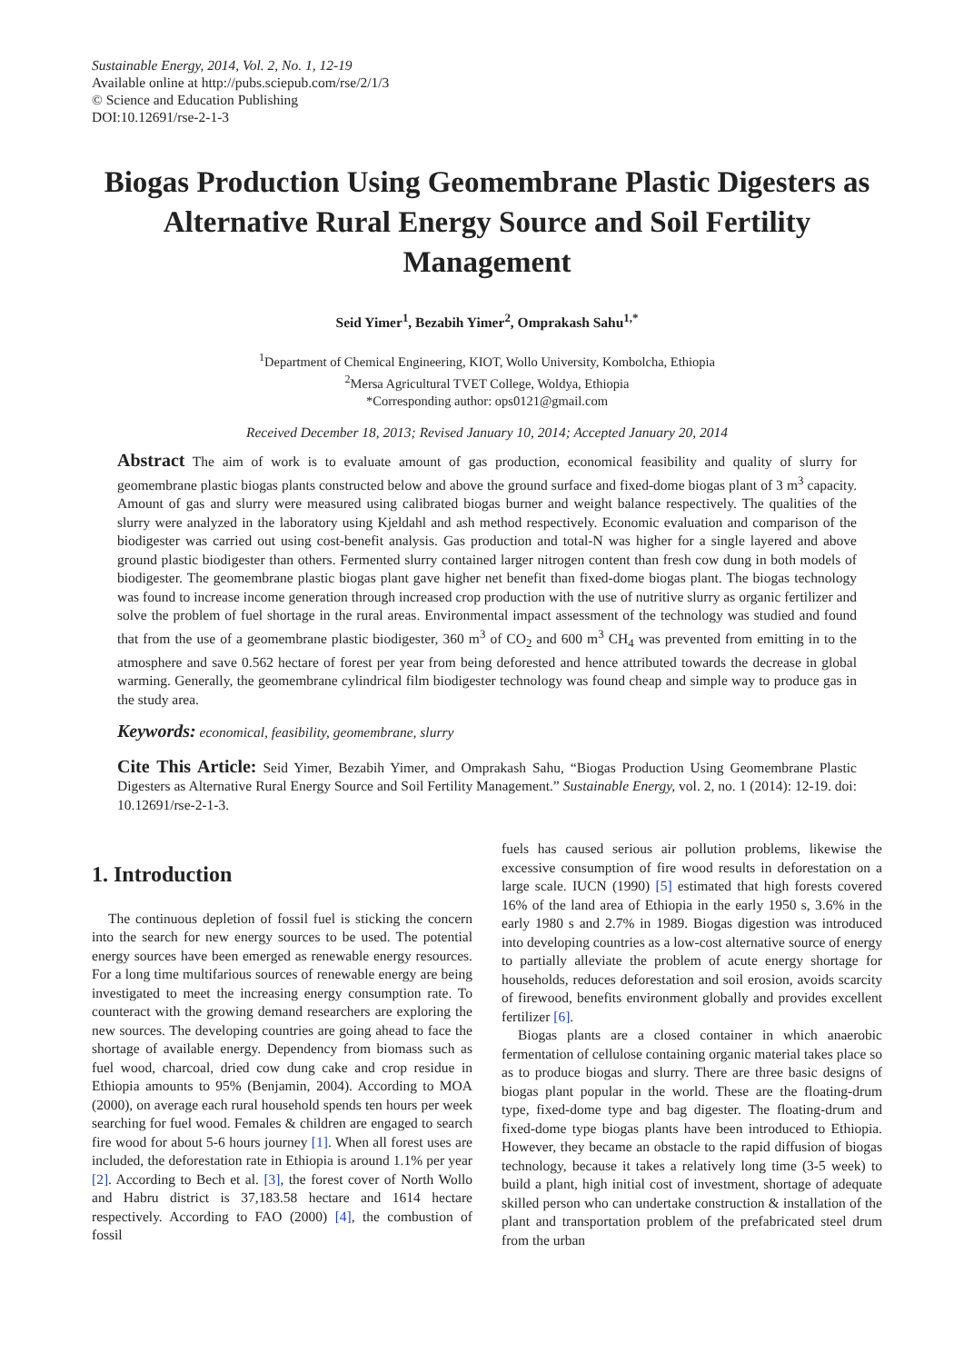Sustainable Energy, 2014, Vol. 2, No. 1, 12-19
Available online at http://pubs.sciepub.com/rse/2/1/3
© Science and Education Publishing
DOI:10.12691/rse-2-1-3
Biogas Production Using Geomembrane Plastic Digesters as Alternative Rural Energy Source and Soil Fertility Management
Seid Yimer<sup>1</sup>, Bezabih Yimer<sup>2</sup>, Omprakash Sahu<sup>1,*</sup>
<sup>1</sup> Department of Chemical Engineering, KIOT, Wollo University, Kombolcha, Ethiopia
<sup>2</sup> Mersa Agricultural TVET College, Woldya, Ethiopia
*Corresponding author: ops0121@gmail.com
Received December 18, 2013; Revised January 10, 2014; Accepted January 20, 2014
Abstract The aim of work is to evaluate amount of gas production, economical feasibility and quality of slurry for geomembrane plastic biogas plants constructed below and above the ground surface and fixed-dome biogas plant of 3 m<sup>3</sup> capacity. Amount of gas and slurry were measured using calibrated biogas burner and weight balance respectively. The qualities of the slurry were analyzed in the laboratory using Kjeldahl and ash method respectively. Economic evaluation and comparison of the biodigester was carried out using cost-benefit analysis. Gas production and total-N was higher for a single layered and above ground plastic biodigester than others. Fermented slurry contained larger nitrogen content than fresh cow dung in both models of biodigester. The geomembrane plastic biogas plant gave higher net benefit than fixed-dome biogas plant. The biogas technology was found to increase income generation through increased crop production with the use of nutritive slurry as organic fertilizer and solve the problem of fuel shortage in the rural areas. Environmental impact assessment of the technology was studied and found that from the use of a geomembrane plastic biodigester, 360 m<sup>3</sup> of CO<sub>2</sub> and 600 m<sup>3</sup> CH<sub>4</sub> was prevented from emitting in to the atmosphere and save 0.562 hectare of forest per year from being deforested and hence attributed towards the decrease in global warming. Generally, the geomembrane cylindrical film biodigester technology was found cheap and simple way to produce gas in the study area.
Keywords: economical, feasibility, geomembrane, slurry
Cite This Article: Seid Yimer, Bezabih Yimer, and Omprakash Sahu, “Biogas Production Using Geomembrane Plastic Digesters as Alternative Rural Energy Source and Soil Fertility Management.” Sustainable Energy, vol. 2, no. 1 (2014): 12-19. doi: 10.12691/rse-2-1-3.
1. Introduction
The continuous depletion of fossil fuel is sticking the concern into the search for new energy sources to be used. The potential energy sources have been emerged as renewable energy resources. For a long time multifarious sources of renewable energy are being investigated to meet the increasing energy consumption rate. To counteract with the growing demand researchers are exploring the new sources. The developing countries are going ahead to face the shortage of available energy. Dependency from biomass such as fuel wood, charcoal, dried cow dung cake and crop residue in Ethiopia amounts to 95% (Benjamin, 2004). According to MOA (2000), on average each rural household spends ten hours per week searching for fuel wood. Females & children are engaged to search fire wood for about 5-6 hours journey [1]. When all forest uses are included, the deforestation rate in Ethiopia is around 1.1% per year [2]. According to Bech et al. [3], the forest cover of North Wollo and Habru district is 37,183.58 hectare and 1614 hectare respectively. According to FAO (2000) [4], the combustion of fossil
fuels has caused serious air pollution problems, likewise the excessive consumption of fire wood results in deforestation on a large scale. IUCN (1990) [5] estimated that high forests covered 16% of the land area of Ethiopia in the early 1950 s, 3.6% in the early 1980 s and 2.7% in 1989. Biogas digestion was introduced into developing countries as a low-cost alternative source of energy to partially alleviate the problem of acute energy shortage for households, reduces deforestation and soil erosion, avoids scarcity of firewood, benefits environment globally and provides excellent fertilizer [6].
Biogas plants are a closed container in which anaerobic fermentation of cellulose containing organic material takes place so as to produce biogas and slurry. There are three basic designs of biogas plant popular in the world. These are the floating-drum type, fixed-dome type and bag digester. The floating-drum and fixed-dome type biogas plants have been introduced to Ethiopia. However, they became an obstacle to the rapid diffusion of biogas technology, because it takes a relatively long time (3-5 week) to build a plant, high initial cost of investment, shortage of adequate skilled person who can undertake construction & installation of the plant and transportation problem of the prefabricated steel drum from the urban